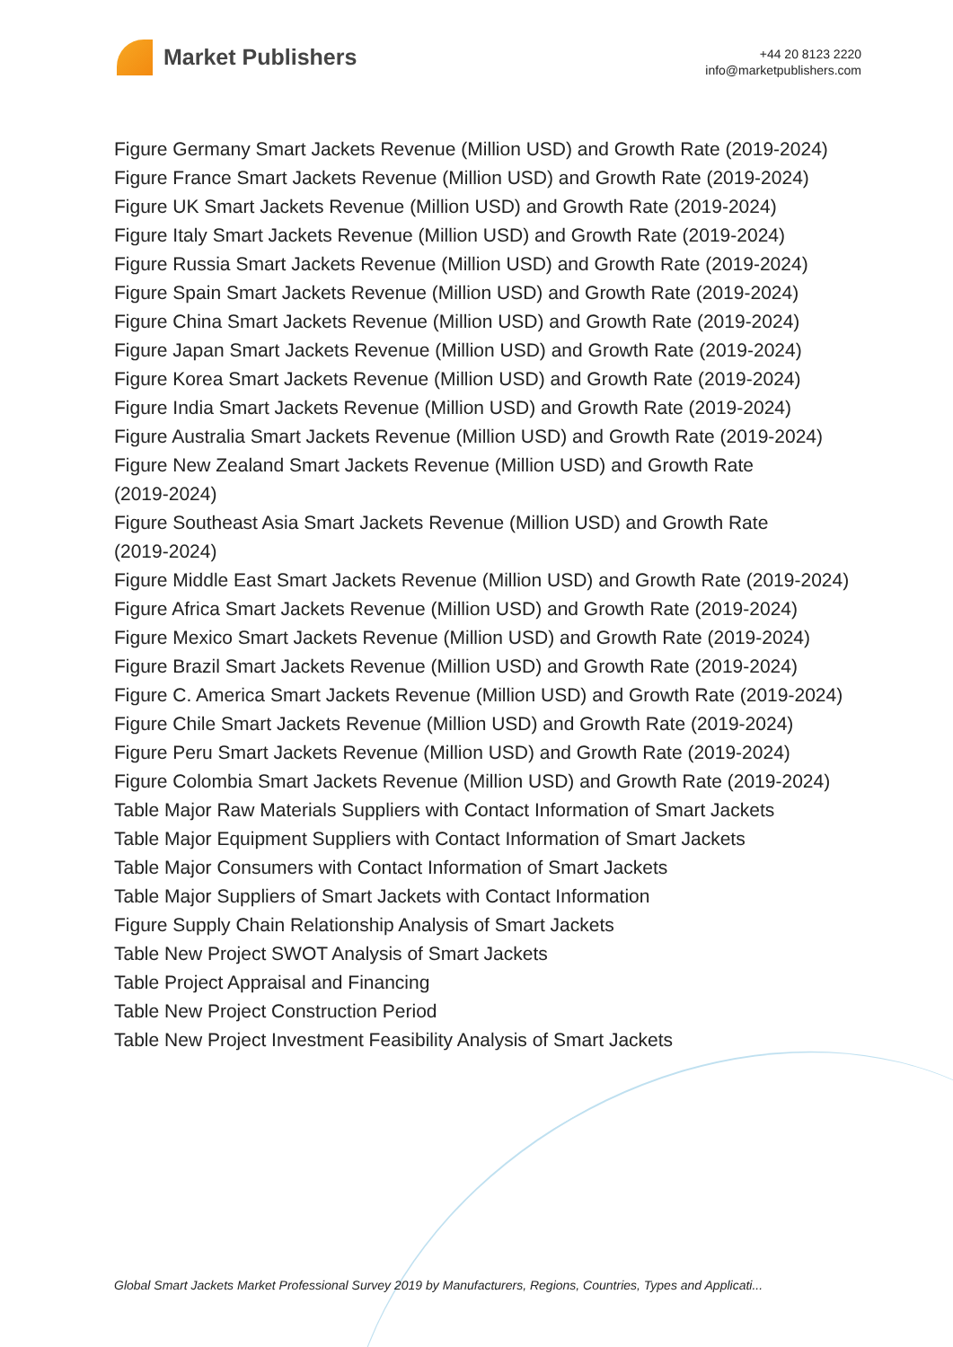Market Publishers
+44 20 8123 2220
info@marketpublishers.com
Figure Germany Smart Jackets Revenue (Million USD) and Growth Rate (2019-2024)
Figure France Smart Jackets Revenue (Million USD) and Growth Rate (2019-2024)
Figure UK Smart Jackets Revenue (Million USD) and Growth Rate (2019-2024)
Figure Italy Smart Jackets Revenue (Million USD) and Growth Rate (2019-2024)
Figure Russia Smart Jackets Revenue (Million USD) and Growth Rate (2019-2024)
Figure Spain Smart Jackets Revenue (Million USD) and Growth Rate (2019-2024)
Figure China Smart Jackets Revenue (Million USD) and Growth Rate (2019-2024)
Figure Japan Smart Jackets Revenue (Million USD) and Growth Rate (2019-2024)
Figure Korea Smart Jackets Revenue (Million USD) and Growth Rate (2019-2024)
Figure India Smart Jackets Revenue (Million USD) and Growth Rate (2019-2024)
Figure Australia Smart Jackets Revenue (Million USD) and Growth Rate (2019-2024)
Figure New Zealand Smart Jackets Revenue (Million USD) and Growth Rate
(2019-2024)
Figure Southeast Asia Smart Jackets Revenue (Million USD) and Growth Rate
(2019-2024)
Figure Middle East Smart Jackets Revenue (Million USD) and Growth Rate (2019-2024)
Figure Africa Smart Jackets Revenue (Million USD) and Growth Rate (2019-2024)
Figure Mexico Smart Jackets Revenue (Million USD) and Growth Rate (2019-2024)
Figure Brazil Smart Jackets Revenue (Million USD) and Growth Rate (2019-2024)
Figure C. America Smart Jackets Revenue (Million USD) and Growth Rate (2019-2024)
Figure Chile Smart Jackets Revenue (Million USD) and Growth Rate (2019-2024)
Figure Peru Smart Jackets Revenue (Million USD) and Growth Rate (2019-2024)
Figure Colombia Smart Jackets Revenue (Million USD) and Growth Rate (2019-2024)
Table Major Raw Materials Suppliers with Contact Information of Smart Jackets
Table Major Equipment Suppliers with Contact Information of Smart Jackets
Table Major Consumers with Contact Information of Smart Jackets
Table Major Suppliers of Smart Jackets with Contact Information
Figure Supply Chain Relationship Analysis of Smart Jackets
Table New Project SWOT Analysis of Smart Jackets
Table Project Appraisal and Financing
Table New Project Construction Period
Table New Project Investment Feasibility Analysis of Smart Jackets
Global Smart Jackets Market Professional Survey 2019 by Manufacturers, Regions, Countries, Types and Applicati...